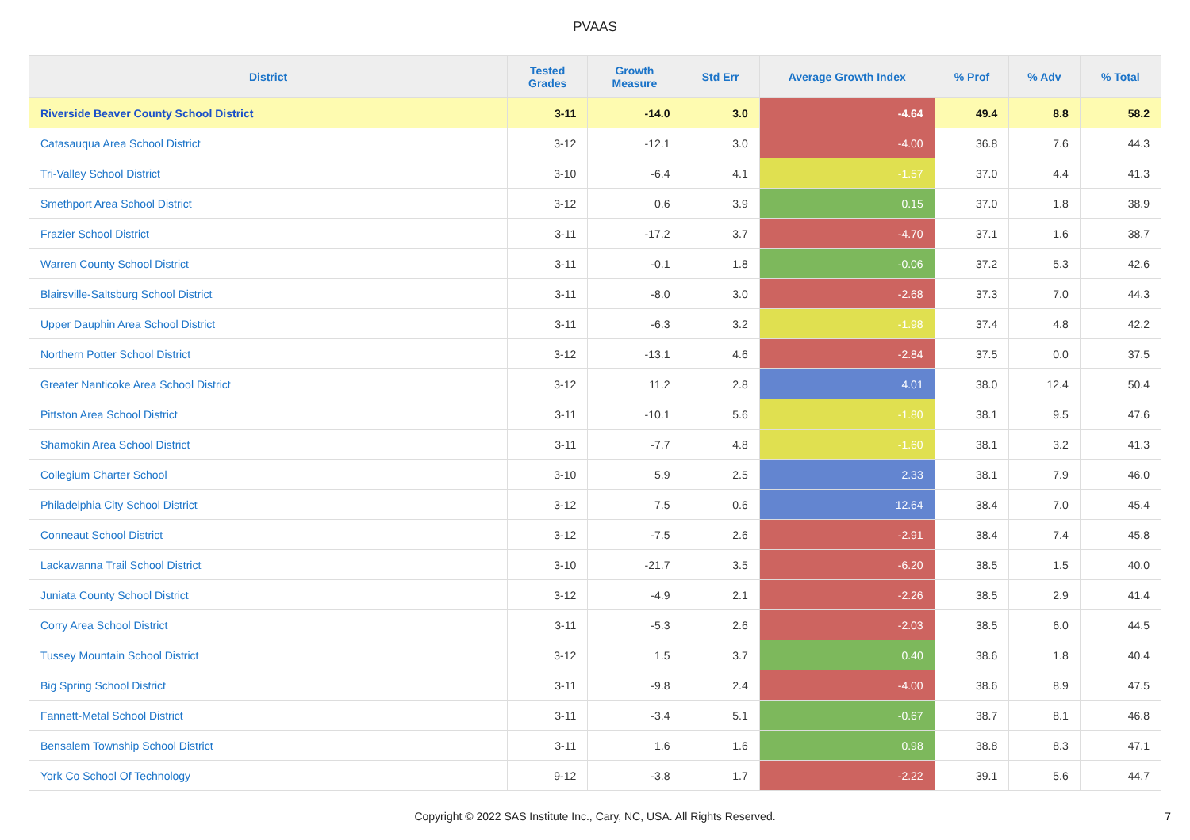PVAAS
| District | Tested Grades | Growth Measure | Std Err | Average Growth Index | % Prof | % Adv | % Total |
| --- | --- | --- | --- | --- | --- | --- | --- |
| Riverside Beaver County School District | 3-11 | -14.0 | 3.0 | -4.64 | 49.4 | 8.8 | 58.2 |
| Catasauqua Area School District | 3-12 | -12.1 | 3.0 | -4.00 | 36.8 | 7.6 | 44.3 |
| Tri-Valley School District | 3-10 | -6.4 | 4.1 | -1.57 | 37.0 | 4.4 | 41.3 |
| Smethport Area School District | 3-12 | 0.6 | 3.9 | 0.15 | 37.0 | 1.8 | 38.9 |
| Frazier School District | 3-11 | -17.2 | 3.7 | -4.70 | 37.1 | 1.6 | 38.7 |
| Warren County School District | 3-11 | -0.1 | 1.8 | -0.06 | 37.2 | 5.3 | 42.6 |
| Blairsville-Saltsburg School District | 3-11 | -8.0 | 3.0 | -2.68 | 37.3 | 7.0 | 44.3 |
| Upper Dauphin Area School District | 3-11 | -6.3 | 3.2 | -1.98 | 37.4 | 4.8 | 42.2 |
| Northern Potter School District | 3-12 | -13.1 | 4.6 | -2.84 | 37.5 | 0.0 | 37.5 |
| Greater Nanticoke Area School District | 3-12 | 11.2 | 2.8 | 4.01 | 38.0 | 12.4 | 50.4 |
| Pittston Area School District | 3-11 | -10.1 | 5.6 | -1.80 | 38.1 | 9.5 | 47.6 |
| Shamokin Area School District | 3-11 | -7.7 | 4.8 | -1.60 | 38.1 | 3.2 | 41.3 |
| Collegium Charter School | 3-10 | 5.9 | 2.5 | 2.33 | 38.1 | 7.9 | 46.0 |
| Philadelphia City School District | 3-12 | 7.5 | 0.6 | 12.64 | 38.4 | 7.0 | 45.4 |
| Conneaut School District | 3-12 | -7.5 | 2.6 | -2.91 | 38.4 | 7.4 | 45.8 |
| Lackawanna Trail School District | 3-10 | -21.7 | 3.5 | -6.20 | 38.5 | 1.5 | 40.0 |
| Juniata County School District | 3-12 | -4.9 | 2.1 | -2.26 | 38.5 | 2.9 | 41.4 |
| Corry Area School District | 3-11 | -5.3 | 2.6 | -2.03 | 38.5 | 6.0 | 44.5 |
| Tussey Mountain School District | 3-12 | 1.5 | 3.7 | 0.40 | 38.6 | 1.8 | 40.4 |
| Big Spring School District | 3-11 | -9.8 | 2.4 | -4.00 | 38.6 | 8.9 | 47.5 |
| Fannett-Metal School District | 3-11 | -3.4 | 5.1 | -0.67 | 38.7 | 8.1 | 46.8 |
| Bensalem Township School District | 3-11 | 1.6 | 1.6 | 0.98 | 38.8 | 8.3 | 47.1 |
| York Co School Of Technology | 9-12 | -3.8 | 1.7 | -2.22 | 39.1 | 5.6 | 44.7 |
Copyright © 2022 SAS Institute Inc., Cary, NC, USA. All Rights Reserved.
7